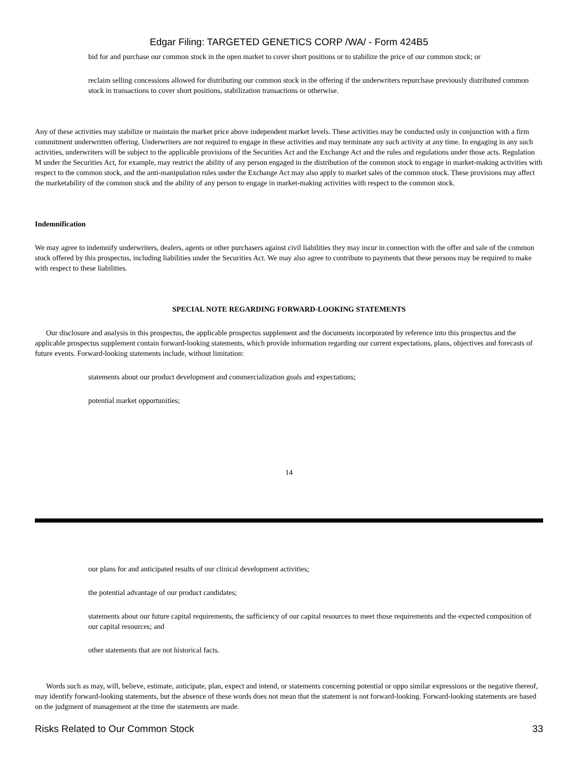Edgar Filing: TARGETED GENETICS CORP /WA/ - Form 424B5
bid for and purchase our common stock in the open market to cover short positions or to stabilize the price of our common stock; or
reclaim selling concessions allowed for distributing our common stock in the offering if the underwriters repurchase previously distributed common stock in transactions to cover short positions, stabilization transactions or otherwise.
Any of these activities may stabilize or maintain the market price above independent market levels. These activities may be conducted only in conjunction with a firm commitment underwritten offering. Underwriters are not required to engage in these activities and may terminate any such activity at any time. In engaging in any such activities, underwriters will be subject to the applicable provisions of the Securities Act and the Exchange Act and the rules and regulations under those acts. Regulation M under the Securities Act, for example, may restrict the ability of any person engaged in the distribution of the common stock to engage in market-making activities with respect to the common stock, and the anti-manipulation rules under the Exchange Act may also apply to market sales of the common stock. These provisions may affect the marketability of the common stock and the ability of any person to engage in market-making activities with respect to the common stock.
Indemnification
We may agree to indemnify underwriters, dealers, agents or other purchasers against civil liabilities they may incur in connection with the offer and sale of the common stock offered by this prospectus, including liabilities under the Securities Act. We may also agree to contribute to payments that these persons may be required to make with respect to these liabilities.
SPECIAL NOTE REGARDING FORWARD-LOOKING STATEMENTS
Our disclosure and analysis in this prospectus, the applicable prospectus supplement and the documents incorporated by reference into this prospectus and the applicable prospectus supplement contain forward-looking statements, which provide information regarding our current expectations, plans, objectives and forecasts of future events. Forward-looking statements include, without limitation:
statements about our product development and commercialization goals and expectations;
potential market opportunities;
14
our plans for and anticipated results of our clinical development activities;
the potential advantage of our product candidates;
statements about our future capital requirements, the sufficiency of our capital resources to meet those requirements and the expected composition of our capital resources; and
other statements that are not historical facts.
Words such as may, will, believe, estimate, anticipate, plan, expect and intend, or statements concerning potential or oppo similar expressions or the negative thereof, may identify forward-looking statements, but the absence of these words does not mean that the statement is not forward-looking. Forward-looking statements are based on the judgment of management at the time the statements are made.
Risks Related to Our Common Stock 33